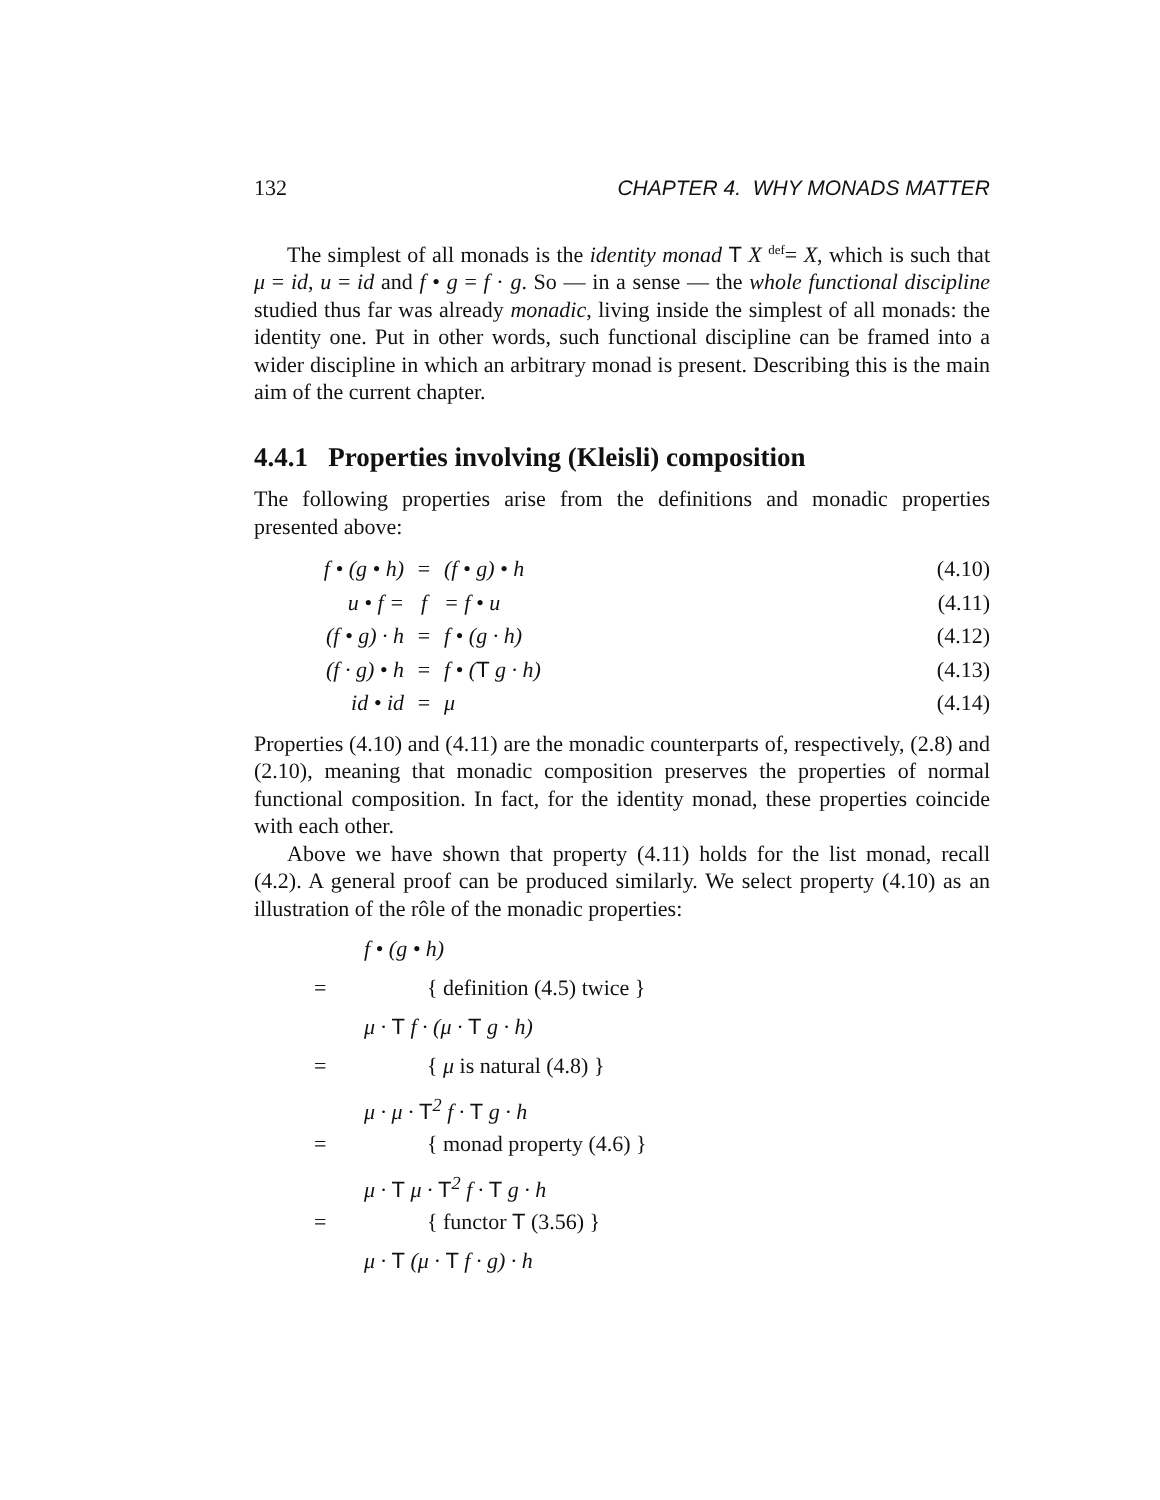132 CHAPTER 4. WHY MONADS MATTER
The simplest of all monads is the identity monad T X <sup>def</sup>= X, which is such that μ = id, u = id and f • g = f · g. So — in a sense — the whole functional discipline studied thus far was already monadic, living inside the simplest of all monads: the identity one. Put in other words, such functional discipline can be framed into a wider discipline in which an arbitrary monad is present. Describing this is the main aim of the current chapter.
4.4.1 Properties involving (Kleisli) composition
The following properties arise from the definitions and monadic properties presented above:
| f • (g • h) | = | (f • g) • h | (4.10) |
| u • f = | f | = f • u | (4.11) |
| (f • g) · h | = | f • (g · h) | (4.12) |
| (f · g) • h | = | f • ( T g · h) | (4.13) |
| id • id | = | μ | (4.14) |
Properties (4.10) and (4.11) are the monadic counterparts of, respectively, (2.8) and (2.10), meaning that monadic composition preserves the properties of normal functional composition. In fact, for the identity monad, these properties coincide with each other.
Above we have shown that property (4.11) holds for the list monad, recall (4.2). A general proof can be produced similarly. We select property (4.10) as an illustration of the rôle of the monadic properties:
f • (g • h)
= { definition (4.5) twice }
μ · T f · (μ · T g · h)
= { μ is natural (4.8) }
μ · μ · T<sup>2</sup> f · T g · h
= { monad property (4.6) }
μ · T μ · T<sup>2</sup> f · T g · h
= { functor T (3.56) }
μ · T (μ · T f · g) · h